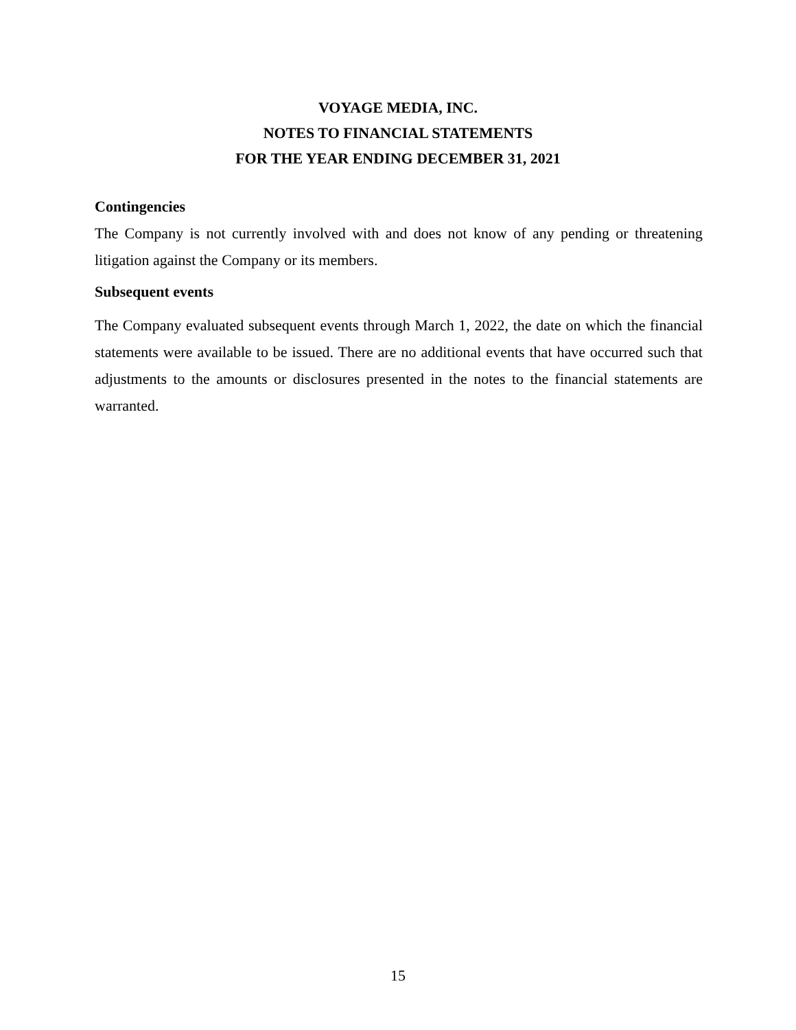VOYAGE MEDIA, INC.
NOTES TO FINANCIAL STATEMENTS
FOR THE YEAR ENDING DECEMBER 31, 2021
Contingencies
The Company is not currently involved with and does not know of any pending or threatening litigation against the Company or its members.
Subsequent events
The Company evaluated subsequent events through March 1, 2022, the date on which the financial statements were available to be issued. There are no additional events that have occurred such that adjustments to the amounts or disclosures presented in the notes to the financial statements are warranted.
15